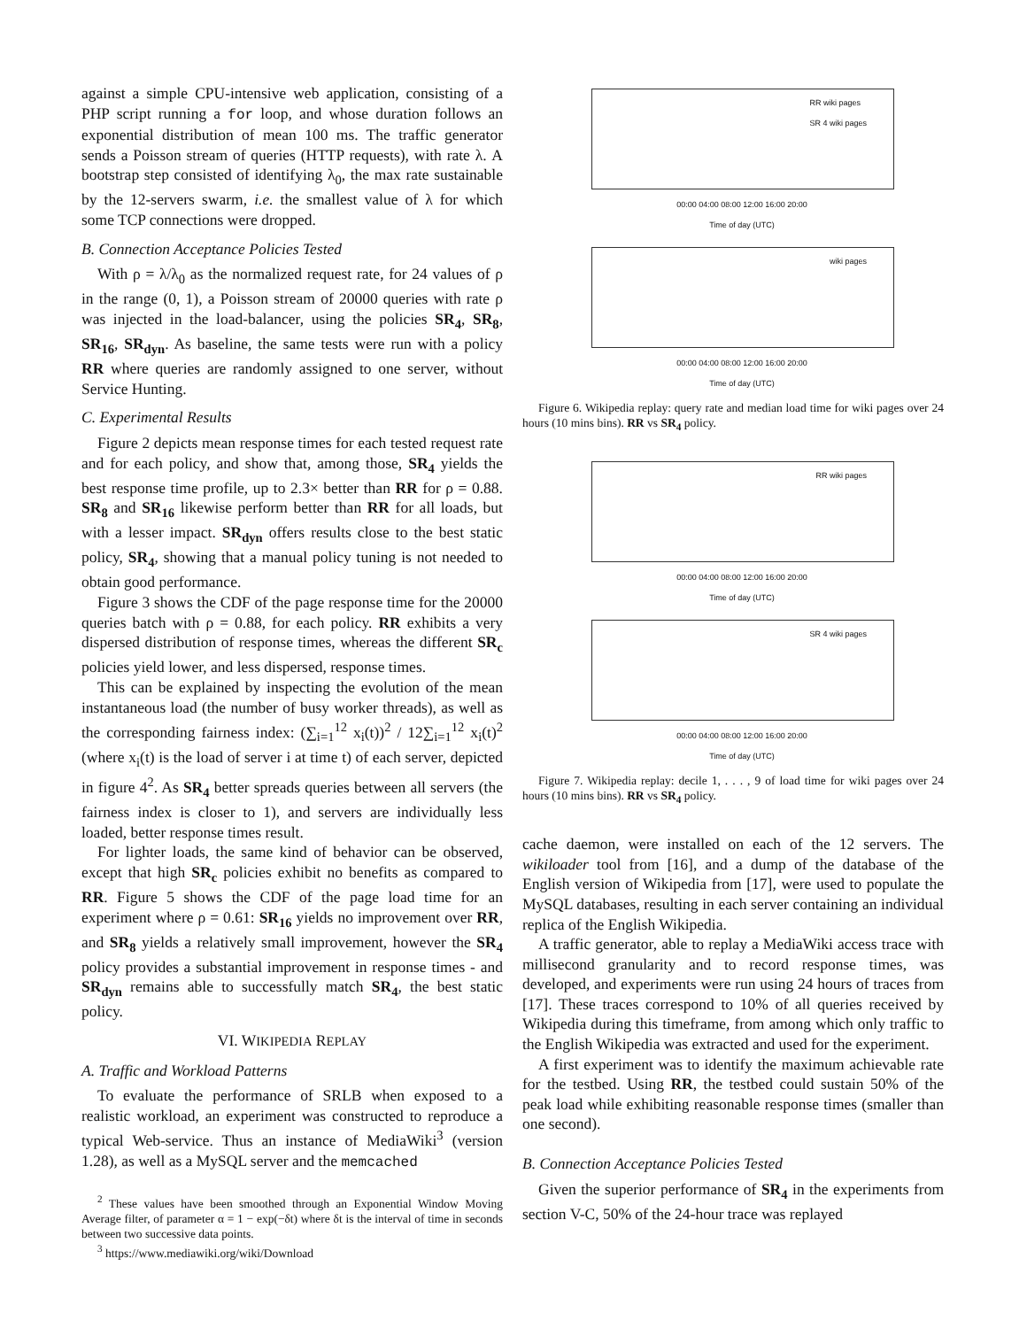against a simple CPU-intensive web application, consisting of a PHP script running a for loop, and whose duration follows an exponential distribution of mean 100 ms. The traffic generator sends a Poisson stream of queries (HTTP requests), with rate λ. A bootstrap step consisted of identifying λ<sub>0</sub>, the max rate sustainable by the 12-servers swarm, i.e. the smallest value of λ for which some TCP connections were dropped.
B. Connection Acceptance Policies Tested
With ρ = λ/λ<sub>0</sub> as the normalized request rate, for 24 values of ρ in the range (0, 1), a Poisson stream of 20000 queries with rate ρ was injected in the load-balancer, using the policies SR<sub>4</sub>, SR<sub>8</sub>, SR<sub>16</sub>, SR<sub>dyn</sub>. As baseline, the same tests were run with a policy RR where queries are randomly assigned to one server, without Service Hunting.
C. Experimental Results
Figure 2 depicts mean response times for each tested request rate and for each policy, and show that, among those, SR<sub>4</sub> yields the best response time profile, up to 2.3× better than RR for ρ = 0.88. SR<sub>8</sub> and SR<sub>16</sub> likewise perform better than RR for all loads, but with a lesser impact. SR<sub>dyn</sub> offers results close to the best static policy, SR<sub>4</sub>, showing that a manual policy tuning is not needed to obtain good performance.
Figure 3 shows the CDF of the page response time for the 20000 queries batch with ρ = 0.88, for each policy. RR exhibits a very dispersed distribution of response times, whereas the different SR<sub>c</sub> policies yield lower, and less dispersed, response times.
This can be explained by inspecting the evolution of the mean instantaneous load (the number of busy worker threads), as well as the corresponding fairness index: (∑<sub>i=1</sub><sup>12</sup> x<sub>i</sub>(t))<sup>2</sup> / 12∑<sub>i=1</sub><sup>12</sup> x<sub>i</sub>(t)<sup>2</sup> (where x<sub>i</sub>(t) is the load of server i at time t) of each server, depicted in figure 4<sup>2</sup>. As SR<sub>4</sub> better spreads queries between all servers (the fairness index is closer to 1), and servers are individually less loaded, better response times result.
For lighter loads, the same kind of behavior can be observed, except that high SR<sub>c</sub> policies exhibit no benefits as compared to RR. Figure 5 shows the CDF of the page load time for an experiment where ρ = 0.61: SR<sub>16</sub> yields no improvement over RR, and SR<sub>8</sub> yields a relatively small improvement, however the SR<sub>4</sub> policy provides a substantial improvement in response times - and SR<sub>dyn</sub> remains able to successfully match SR<sub>4</sub>, the best static policy.
VI. WIKIPEDIA REPLAY
A. Traffic and Workload Patterns
To evaluate the performance of SRLB when exposed to a realistic workload, an experiment was constructed to reproduce a typical Web-service. Thus an instance of MediaWiki<sup>3</sup> (version 1.28), as well as a MySQL server and the memcached
<sup>2</sup> These values have been smoothed through an Exponential Window Moving Average filter, of parameter α = 1 − exp(−δt) where δt is the interval of time in seconds between two successive data points.
<sup>3</sup> https://www.mediawiki.org/wiki/Download
RR wiki pages
SR 4 wiki pages
00:00 04:00 08:00 12:00 16:00 20:00
Time of day (UTC)
wiki pages
00:00 04:00 08:00 12:00 16:00 20:00
Time of day (UTC)
Figure 6. Wikipedia replay: query rate and median load time for wiki pages over 24 hours (10 mins bins). RR vs SR<sub>4</sub> policy.
RR wiki pages
00:00 04:00 08:00 12:00 16:00 20:00
Time of day (UTC)
SR 4 wiki pages
00:00 04:00 08:00 12:00 16:00 20:00
Time of day (UTC)
Figure 7. Wikipedia replay: decile 1, . . . , 9 of load time for wiki pages over 24 hours (10 mins bins). RR vs SR<sub>4</sub> policy.
cache daemon, were installed on each of the 12 servers. The wikiloader tool from [16], and a dump of the database of the English version of Wikipedia from [17], were used to populate the MySQL databases, resulting in each server containing an individual replica of the English Wikipedia.
A traffic generator, able to replay a MediaWiki access trace with millisecond granularity and to record response times, was developed, and experiments were run using 24 hours of traces from [17]. These traces correspond to 10% of all queries received by Wikipedia during this timeframe, from among which only traffic to the English Wikipedia was extracted and used for the experiment.
A first experiment was to identify the maximum achievable rate for the testbed. Using RR, the testbed could sustain 50% of the peak load while exhibiting reasonable response times (smaller than one second).
B. Connection Acceptance Policies Tested
Given the superior performance of SR<sub>4</sub> in the experiments from section V-C, 50% of the 24-hour trace was replayed